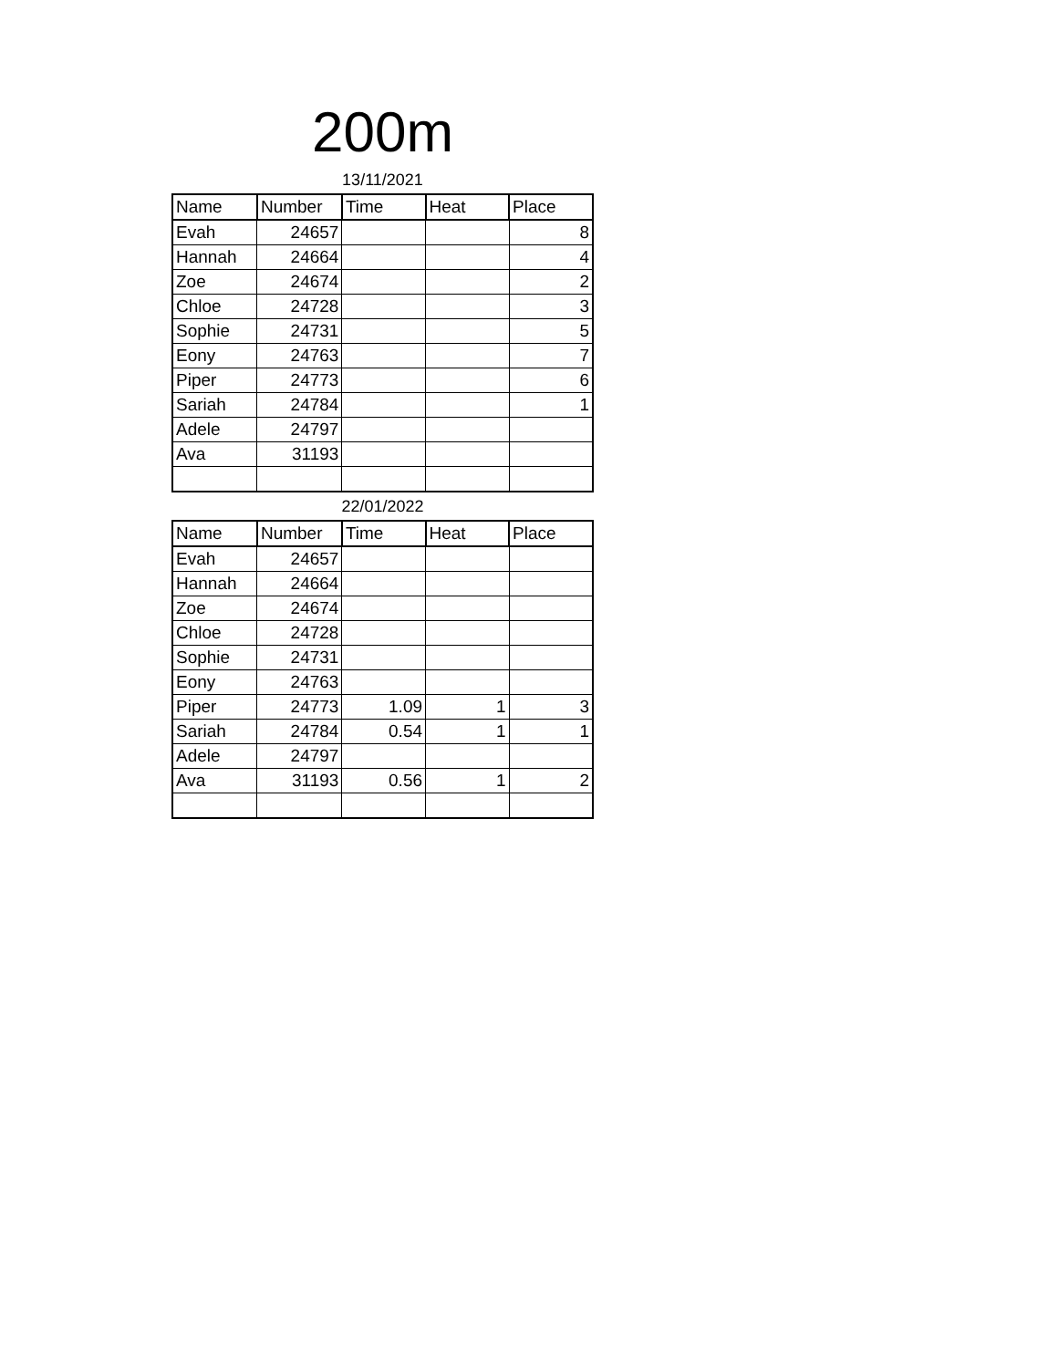200m
13/11/2021
| Name | Number | Time | Heat | Place |
| --- | --- | --- | --- | --- |
| Evah | 24657 | | | 8 |
| Hannah | 24664 | | | 4 |
| Zoe | 24674 | | | 2 |
| Chloe | 24728 | | | 3 |
| Sophie | 24731 | | | 5 |
| Eony | 24763 | | | 7 |
| Piper | 24773 | | | 6 |
| Sariah | 24784 | | | 1 |
| Adele | 24797 | | | |
| Ava | 31193 | | | |
22/01/2022
| Name | Number | Time | Heat | Place |
| --- | --- | --- | --- | --- |
| Evah | 24657 | | | |
| Hannah | 24664 | | | |
| Zoe | 24674 | | | |
| Chloe | 24728 | | | |
| Sophie | 24731 | | | |
| Eony | 24763 | | | |
| Piper | 24773 | 1.09 | 1 | 3 |
| Sariah | 24784 | 0.54 | 1 | 1 |
| Adele | 24797 | | | |
| Ava | 31193 | 0.56 | 1 | 2 |